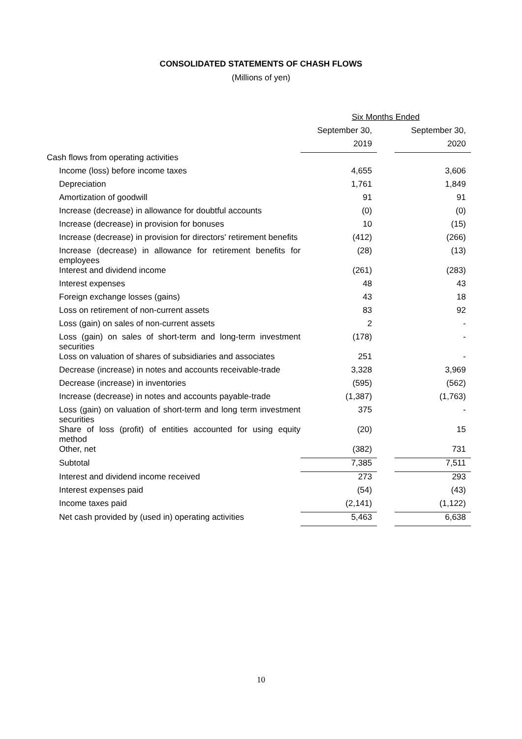CONSOLIDATED STATEMENTS OF CHASH FLOWS
(Millions of yen)
| | Six Months Ended | | |
| --- | --- | --- | --- |
| | September 30, | | September 30, |
| | 2019 | | 2020 |
| Cash flows from operating activities | | | |
| Income (loss) before income taxes | 4,655 | | 3,606 |
| Depreciation | 1,761 | | 1,849 |
| Amortization of goodwill | 91 | | 91 |
| Increase (decrease) in allowance for doubtful accounts | (0) | | (0) |
| Increase (decrease) in provision for bonuses | 10 | | (15) |
| Increase (decrease) in provision for directors' retirement benefits | (412) | | (266) |
| Increase (decrease) in allowance for retirement benefits for employees | (28) | | (13) |
| Interest and dividend income | (261) | | (283) |
| Interest expenses | 48 | | 43 |
| Foreign exchange losses (gains) | 43 | | 18 |
| Loss on retirement of non-current assets | 83 | | 92 |
| Loss (gain) on sales of non-current assets | 2 | | - |
| Loss (gain) on sales of short-term and long-term investment securities | (178) | | - |
| Loss on valuation of shares of subsidiaries and associates | 251 | | - |
| Decrease (increase) in notes and accounts receivable-trade | 3,328 | | 3,969 |
| Decrease (increase) in inventories | (595) | | (562) |
| Increase (decrease) in notes and accounts payable-trade | (1,387) | | (1,763) |
| Loss (gain) on valuation of short-term and long term investment securities | 375 | | - |
| Share of loss (profit) of entities accounted for using equity method | (20) | | 15 |
| Other, net | (382) | | 731 |
| Subtotal | 7,385 | | 7,511 |
| Interest and dividend income received | 273 | | 293 |
| Interest expenses paid | (54) | | (43) |
| Income taxes paid | (2,141) | | (1,122) |
| Net cash provided by (used in) operating activities | 5,463 | | 6,638 |
10